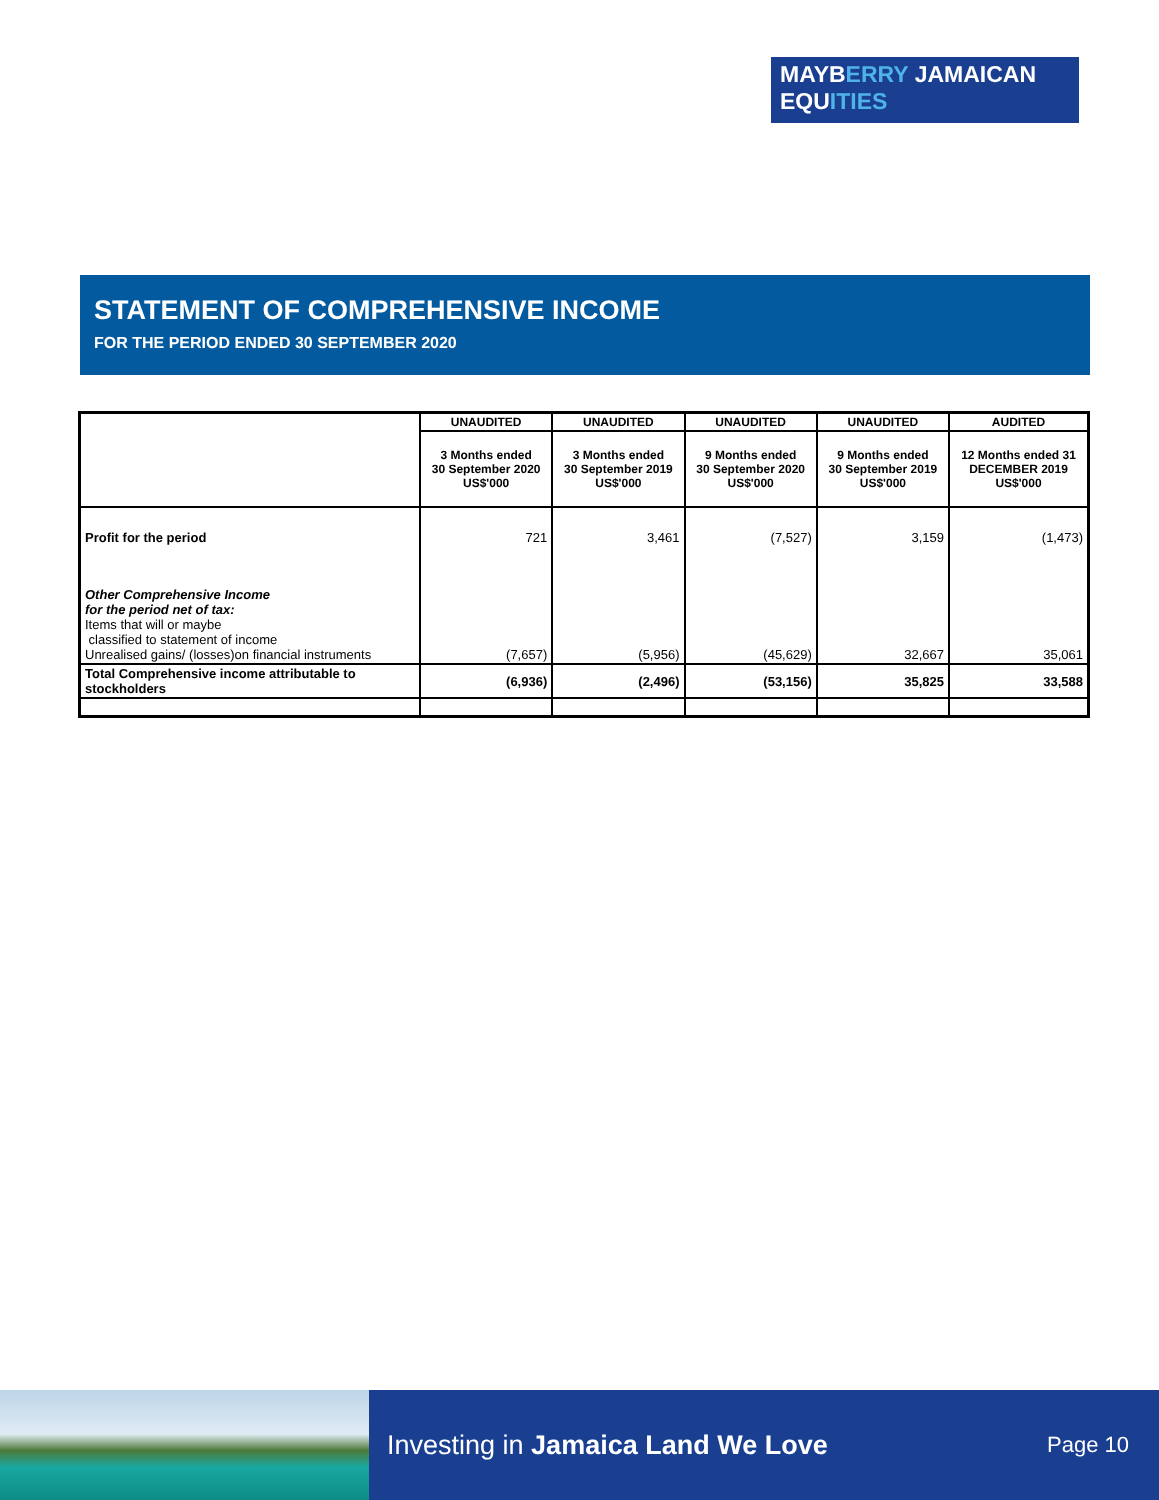MAYBERRY JAMAICAN
EQUITIES
STATEMENT OF COMPREHENSIVE INCOME
FOR THE PERIOD ENDED 30 SEPTEMBER 2020
| | UNAUDITED | UNAUDITED | UNAUDITED | UNAUDITED | AUDITED |
| --- | --- | --- | --- | --- | --- |
| | 3 Months ended 30 September 2020 US$'000 | 3 Months ended 30 September 2019 US$'000 | 9 Months ended 30 September 2020 US$'000 | 9 Months ended 30 September 2019 US$'000 | 12 Months ended 31 DECEMBER 2019 US$'000 |
| Profit for the period | 721 | 3,461 | (7,527) | 3,159 | (1,473) |
| Other Comprehensive Income for the period net of tax: Items that will or maybe classified to statement of income Unrealised gains/ (losses)on financial instruments | (7,657) | (5,956) | (45,629) | 32,667 | 35,061 |
| Total Comprehensive income attributable to stockholders | (6,936) | (2,496) | (53,156) | 35,825 | 33,588 |
Investing in Jamaica Land We Love Page 10